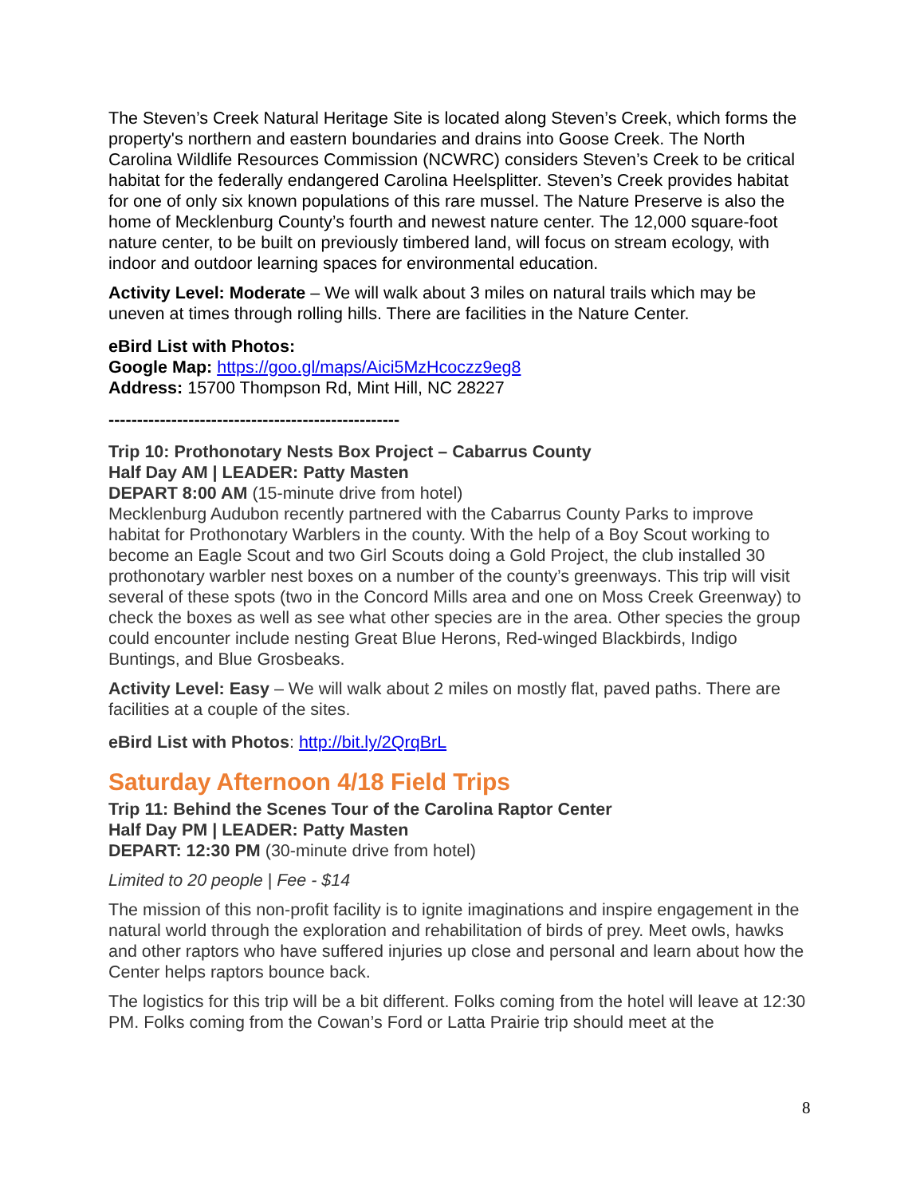The Steven’s Creek Natural Heritage Site is located along Steven’s Creek, which forms the property's northern and eastern boundaries and drains into Goose Creek. The North Carolina Wildlife Resources Commission (NCWRC) considers Steven’s Creek to be critical habitat for the federally endangered Carolina Heelsplitter. Steven’s Creek provides habitat for one of only six known populations of this rare mussel. The Nature Preserve is also the home of Mecklenburg County’s fourth and newest nature center. The 12,000 square-foot nature center, to be built on previously timbered land, will focus on stream ecology, with indoor and outdoor learning spaces for environmental education.
Activity Level: Moderate – We will walk about 3 miles on natural trails which may be uneven at times through rolling hills. There are facilities in the Nature Center.
eBird List with Photos:
Google Map: https://goo.gl/maps/Aici5MzHcoczz9eg8
Address: 15700 Thompson Rd, Mint Hill, NC 28227
---------------------------------------------------
Trip 10: Prothonotary Nests Box Project – Cabarrus County
Half Day AM | LEADER: Patty Masten
DEPART 8:00 AM (15-minute drive from hotel)
Mecklenburg Audubon recently partnered with the Cabarrus County Parks to improve habitat for Prothonotary Warblers in the county. With the help of a Boy Scout working to become an Eagle Scout and two Girl Scouts doing a Gold Project, the club installed 30 prothonotary warbler nest boxes on a number of the county’s greenways. This trip will visit several of these spots (two in the Concord Mills area and one on Moss Creek Greenway) to check the boxes as well as see what other species are in the area. Other species the group could encounter include nesting Great Blue Herons, Red-winged Blackbirds, Indigo Buntings, and Blue Grosbeaks.
Activity Level: Easy – We will walk about 2 miles on mostly flat, paved paths. There are facilities at a couple of the sites.
eBird List with Photos: http://bit.ly/2QrqBrL
Saturday Afternoon 4/18 Field Trips
Trip 11: Behind the Scenes Tour of the Carolina Raptor Center
Half Day PM | LEADER: Patty Masten
DEPART: 12:30 PM (30-minute drive from hotel)
Limited to 20 people | Fee - $14
The mission of this non-profit facility is to ignite imaginations and inspire engagement in the natural world through the exploration and rehabilitation of birds of prey. Meet owls, hawks and other raptors who have suffered injuries up close and personal and learn about how the Center helps raptors bounce back.
The logistics for this trip will be a bit different. Folks coming from the hotel will leave at 12:30 PM. Folks coming from the Cowan’s Ford or Latta Prairie trip should meet at the
8